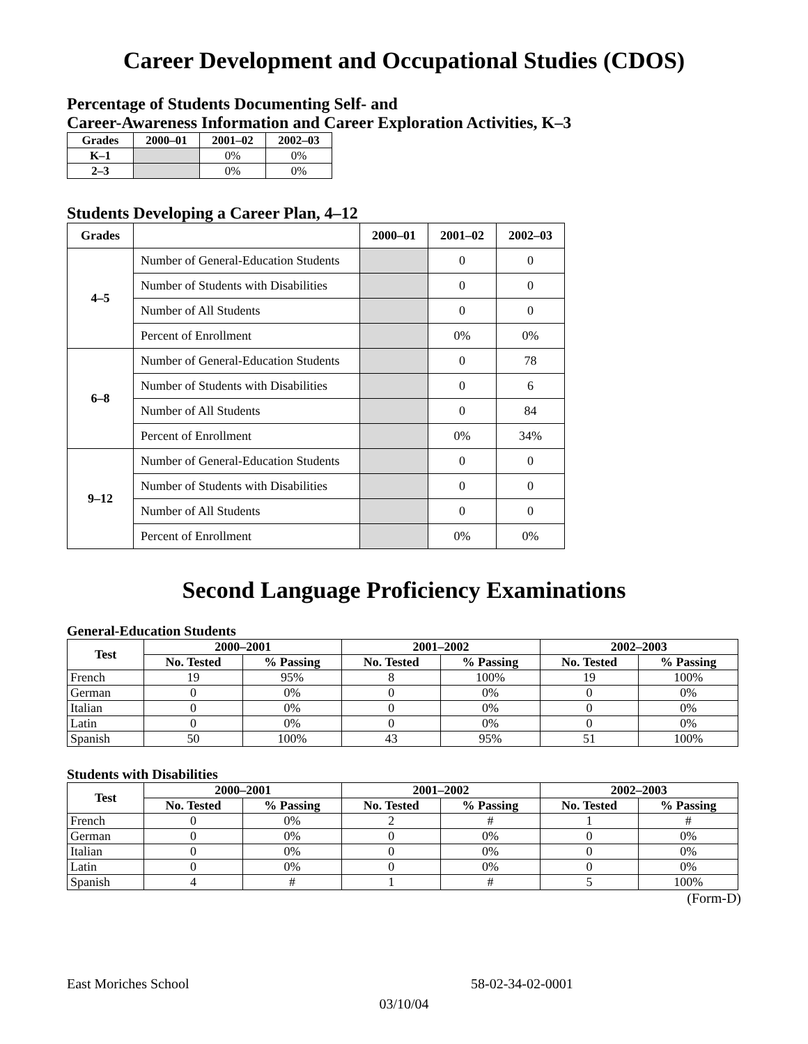Career Development and Occupational Studies (CDOS)
Percentage of Students Documenting Self- and
Career-Awareness Information and Career Exploration Activities, K–3
| Grades | 2000–01 | 2001–02 | 2002–03 |
| --- | --- | --- | --- |
| K–1 | | 0% | 0% |
| 2–3 | | 0% | 0% |
Students Developing a Career Plan, 4–12
| Grades | | 2000–01 | 2001–02 | 2002–03 |
| --- | --- | --- | --- | --- |
| 4–5 | Number of General-Education Students | | 0 | 0 |
| | Number of Students with Disabilities | | 0 | 0 |
| | Number of All Students | | 0 | 0 |
| | Percent of Enrollment | | 0% | 0% |
| 6–8 | Number of General-Education Students | | 0 | 78 |
| | Number of Students with Disabilities | | 0 | 6 |
| | Number of All Students | | 0 | 84 |
| | Percent of Enrollment | | 0% | 34% |
| 9–12 | Number of General-Education Students | | 0 | 0 |
| | Number of Students with Disabilities | | 0 | 0 |
| | Number of All Students | | 0 | 0 |
| | Percent of Enrollment | | 0% | 0% |
Second Language Proficiency Examinations
General-Education Students
| Test | 2000–2001 | | 2001–2002 | | 2002–2003 | |
| --- | --- | --- | --- | --- | --- | --- |
| | No. Tested | % Passing | No. Tested | % Passing | No. Tested | % Passing |
| French | 19 | 95% | 8 | 100% | 19 | 100% |
| German | 0 | 0% | 0 | 0% | 0 | 0% |
| Italian | 0 | 0% | 0 | 0% | 0 | 0% |
| Latin | 0 | 0% | 0 | 0% | 0 | 0% |
| Spanish | 50 | 100% | 43 | 95% | 51 | 100% |
Students with Disabilities
| Test | 2000–2001 | | 2001–2002 | | 2002–2003 | |
| --- | --- | --- | --- | --- | --- | --- |
| | No. Tested | % Passing | No. Tested | % Passing | No. Tested | % Passing |
| French | 0 | 0% | 2 | # | 1 | # |
| German | 0 | 0% | 0 | 0% | 0 | 0% |
| Italian | 0 | 0% | 0 | 0% | 0 | 0% |
| Latin | 0 | 0% | 0 | 0% | 0 | 0% |
| Spanish | 4 | # | 1 | # | 5 | 100% |
(Form-D)
East Moriches School 58-02-34-02-0001
03/10/04